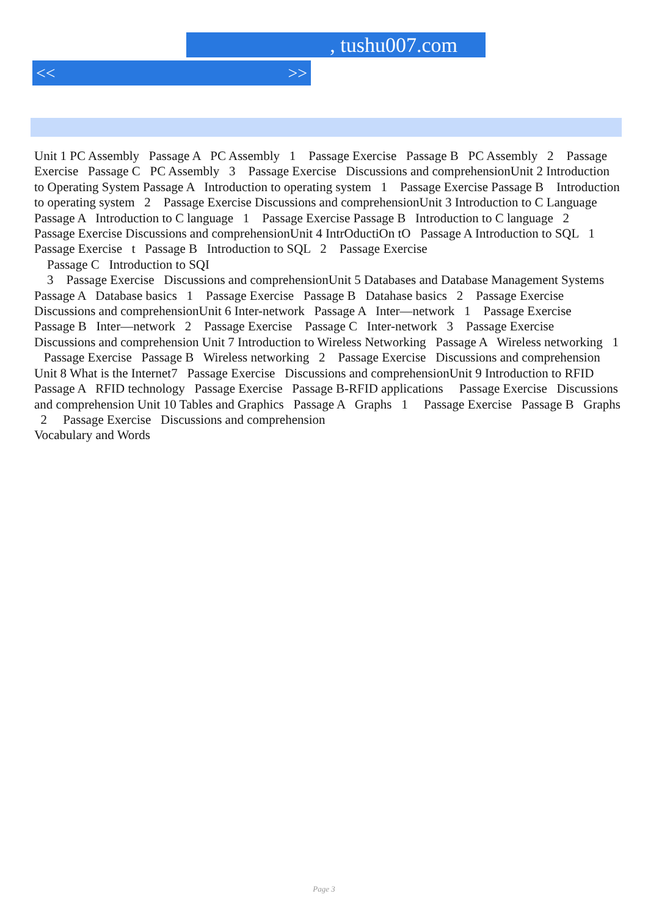, tushu007.com
<< >>
Unit 1 PC Assembly Passage A PC Assembly 1 Passage Exercise Passage B PC Assembly 2 Passage Exercise Passage C PC Assembly 3 Passage Exercise Discussions and comprehensionUnit 2 Introduction to Operating System Passage A Introduction to operating system 1 Passage Exercise Passage B Introduction to operating system 2 Passage Exercise Discussions and comprehensionUnit 3 Introduction to C Language Passage A Introduction to C language 1 Passage Exercise Passage B Introduction to C language 2 Passage Exercise Discussions and comprehensionUnit 4 IntrOductiOn tO Passage A Introduction to SQL 1 Passage Exercise t Passage B Introduction to SQL 2 Passage Exercise
Passage C Introduction to SQI
3 Passage Exercise Discussions and comprehensionUnit 5 Databases and Database Management Systems Passage A Database basics 1 Passage Exercise Passage B Datahase basics 2 Passage Exercise Discussions and comprehensionUnit 6 Inter-network Passage A Inter—network 1 Passage Exercise Passage B Inter—network 2 Passage Exercise Passage C Inter-network 3 Passage Exercise Discussions and comprehension Unit 7 Introduction to Wireless Networking Passage A Wireless networking 1 Passage Exercise Passage B Wireless networking 2 Passage Exercise Discussions and comprehension Unit 8 What is the Internet7 Passage Exercise Discussions and comprehensionUnit 9 Introduction to RFID Passage A RFID technology Passage Exercise Passage B-RFID applications Passage Exercise Discussions and comprehension Unit 10 Tables and Graphics Passage A Graphs 1 Passage Exercise Passage B Graphs 2 Passage Exercise Discussions and comprehension
Vocabulary and Words
Page 3